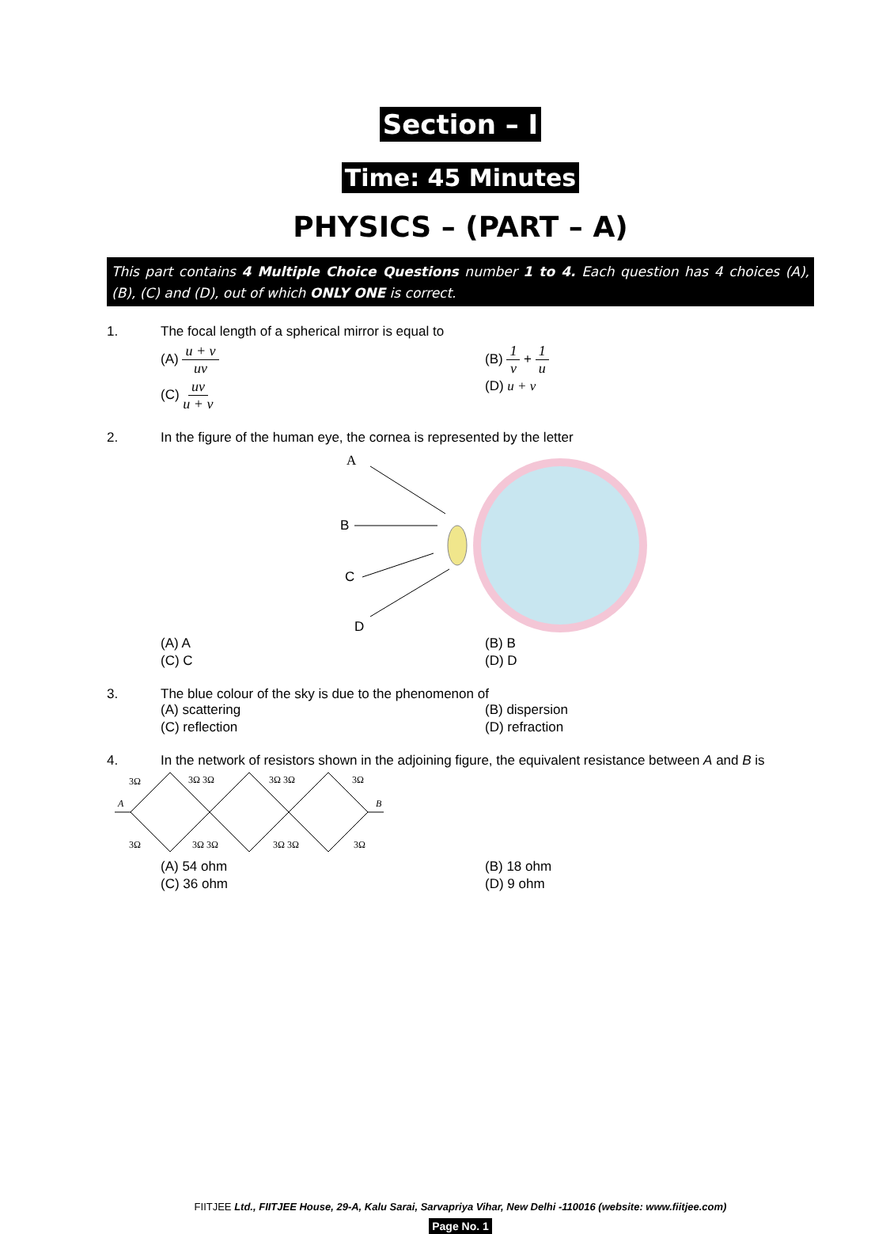Section – I
Time: 45 Minutes
PHYSICS – (PART – A)
This part contains 4 Multiple Choice Questions number 1 to 4. Each question has 4 choices (A), (B), (C) and (D), out of which ONLY ONE is correct.
1. The focal length of a spherical mirror is equal to
(A) u + v uv
(B) 1 v + 1 u
(C) uv u + v
(D) u + v
2. In the figure of the human eye, the cornea is represented by the letter
A
B
C
D
(A) A
(B) B
(C) C
(D) D
3. The blue colour of the sky is due to the phenomenon of
(A) scattering
(B) dispersion
(C) reflection
(D) refraction
4. In the network of resistors shown in the adjoining figure, the equivalent resistance between A and B is
3Ω
3Ω 3Ω
3Ω 3Ω
3Ω
3Ω
3Ω 3Ω
3Ω 3Ω
3Ω
A
B
(A) 54 ohm
(B) 18 ohm
(C) 36 ohm
(D) 9 ohm
FIITJEE Ltd., FIITJEE House, 29-A, Kalu Sarai, Sarvapriya Vihar, New Delhi -110016 (website: www.fiitjee.com)
Page No. 1